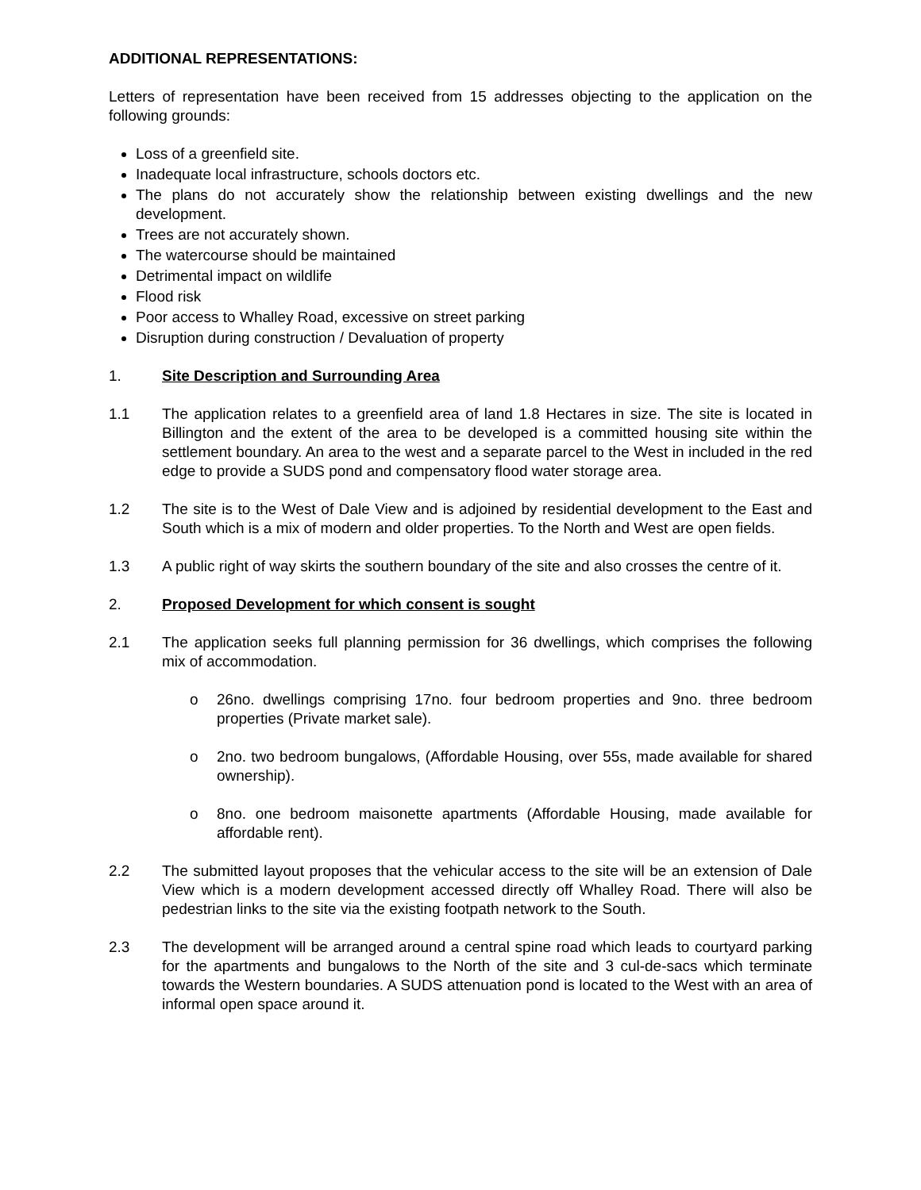ADDITIONAL REPRESENTATIONS:
Letters of representation have been received from 15 addresses objecting to the application on the following grounds:
Loss of a greenfield site.
Inadequate local infrastructure, schools doctors etc.
The plans do not accurately show the relationship between existing dwellings and the new development.
Trees are not accurately shown.
The watercourse should be maintained
Detrimental impact on wildlife
Flood risk
Poor access to Whalley Road, excessive on street parking
Disruption during construction / Devaluation of property
1. Site Description and Surrounding Area
1.1 The application relates to a greenfield area of land 1.8 Hectares in size. The site is located in Billington and the extent of the area to be developed is a committed housing site within the settlement boundary. An area to the west and a separate parcel to the West in included in the red edge to provide a SUDS pond and compensatory flood water storage area.
1.2 The site is to the West of Dale View and is adjoined by residential development to the East and South which is a mix of modern and older properties. To the North and West are open fields.
1.3 A public right of way skirts the southern boundary of the site and also crosses the centre of it.
2. Proposed Development for which consent is sought
2.1 The application seeks full planning permission for 36 dwellings, which comprises the following mix of accommodation.
o 26no. dwellings comprising 17no. four bedroom properties and 9no. three bedroom properties (Private market sale).
o 2no. two bedroom bungalows, (Affordable Housing, over 55s, made available for shared ownership).
o 8no. one bedroom maisonette apartments (Affordable Housing, made available for affordable rent).
2.2 The submitted layout proposes that the vehicular access to the site will be an extension of Dale View which is a modern development accessed directly off Whalley Road. There will also be pedestrian links to the site via the existing footpath network to the South.
2.3 The development will be arranged around a central spine road which leads to courtyard parking for the apartments and bungalows to the North of the site and 3 cul-de-sacs which terminate towards the Western boundaries. A SUDS attenuation pond is located to the West with an area of informal open space around it.